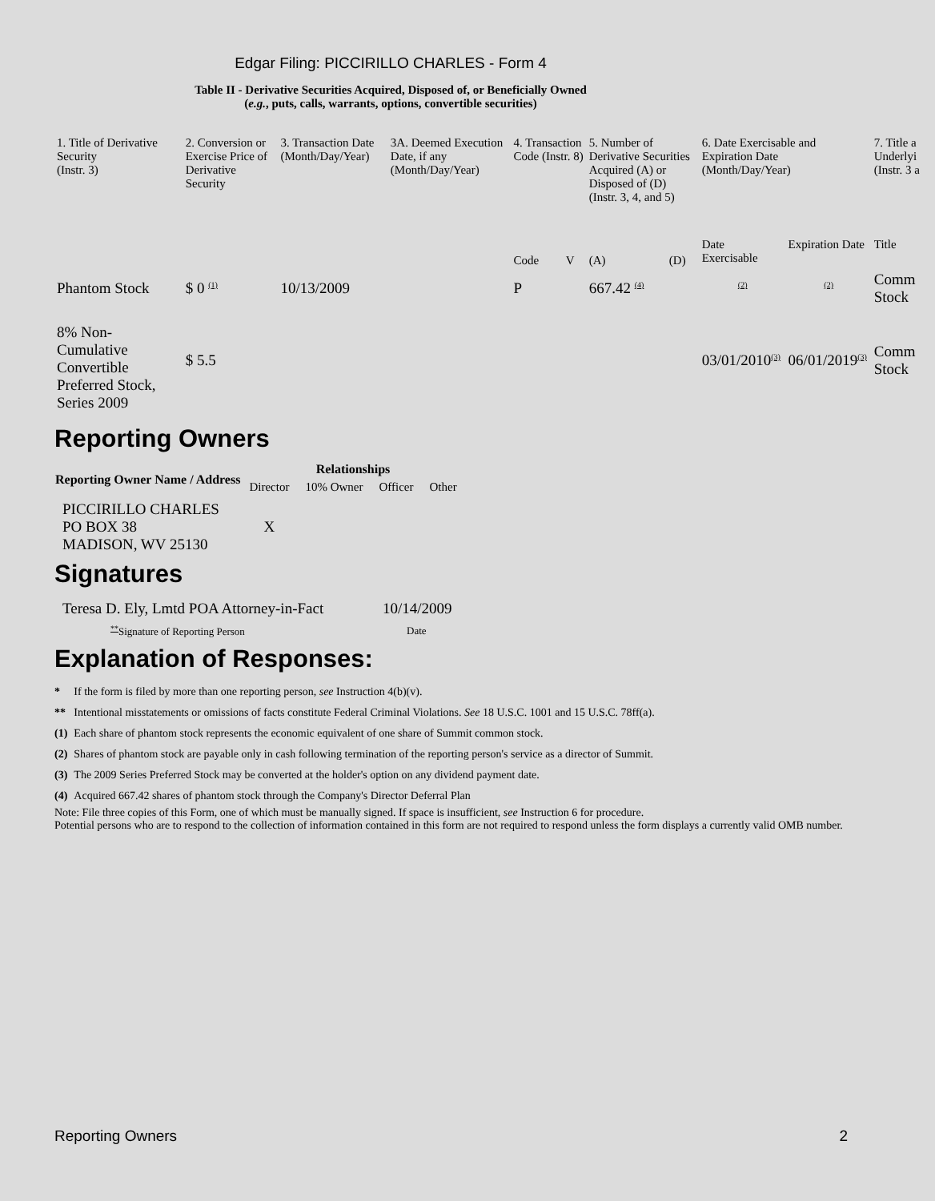Edgar Filing: PICCIRILLO CHARLES - Form 4
Table II - Derivative Securities Acquired, Disposed of, or Beneficially Owned
(e.g., puts, calls, warrants, options, convertible securities)
| 1. Title of Derivative Security (Instr. 3) | 2. Conversion or Exercise Price of Derivative Security | 3. Transaction Date (Month/Day/Year) | 3A. Deemed Execution Date, if any (Month/Day/Year) | 4. Transaction Code (Instr. 8) | | 5. Number of Derivative Securities Acquired (A) or Disposed of (D) (Instr. 3, 4, and 5) | | 6. Date Exercisable and Expiration Date (Month/Day/Year) | | 7. Title a Underlyi (Instr. 3 a |
| | | | | Code | V | (A) | (D) | Date Exercisable | Expiration Date | Title |
| Phantom Stock | $ 0 <sup>(1)</sup> | 10/13/2009 | | P | | 667.42 <sup>(4)</sup> | | <sup>(2)</sup> | <sup>(2)</sup> | Comm Stock |
| 8% Non-Cumulative Convertible Preferred Stock, Series 2009 | $ 5.5 | | | | | | | 03/01/2010<sup>(3)</sup> | 06/01/2019<sup>(3)</sup> | Comm Stock |
Reporting Owners
| Reporting Owner Name / Address | Relationships | | | |
| --- | --- | --- | --- | --- |
| | Director | 10% Owner | Officer | Other |
| PICCIRILLO CHARLES PO BOX 38 MADISON, WV 25130 | X | | | |
Signatures
| Teresa D. Ely, Lmtd POA Attorney-in-Fact | 10/14/2009 |
| <sup>**</sup> Signature of Reporting Person | Date |
Explanation of Responses:
| * | If the form is filed by more than one reporting person, see Instruction 4(b)(v). |
| ** | Intentional misstatements or omissions of facts constitute Federal Criminal Violations. See 18 U.S.C. 1001 and 15 U.S.C. 78ff(a). |
| (1) | Each share of phantom stock represents the economic equivalent of one share of Summit common stock. |
| (2) | Shares of phantom stock are payable only in cash following termination of the reporting person's service as a director of Summit. |
| (3) | The 2009 Series Preferred Stock may be converted at the holder's option on any dividend payment date. |
| (4) | Acquired 667.42 shares of phantom stock through the Company's Director Deferral Plan |
Note: File three copies of this Form, one of which must be manually signed. If space is insufficient, see Instruction 6 for procedure.
Potential persons who are to respond to the collection of information contained in this form are not required to respond unless the form displays a currently valid OMB number.
Reporting Owners 2